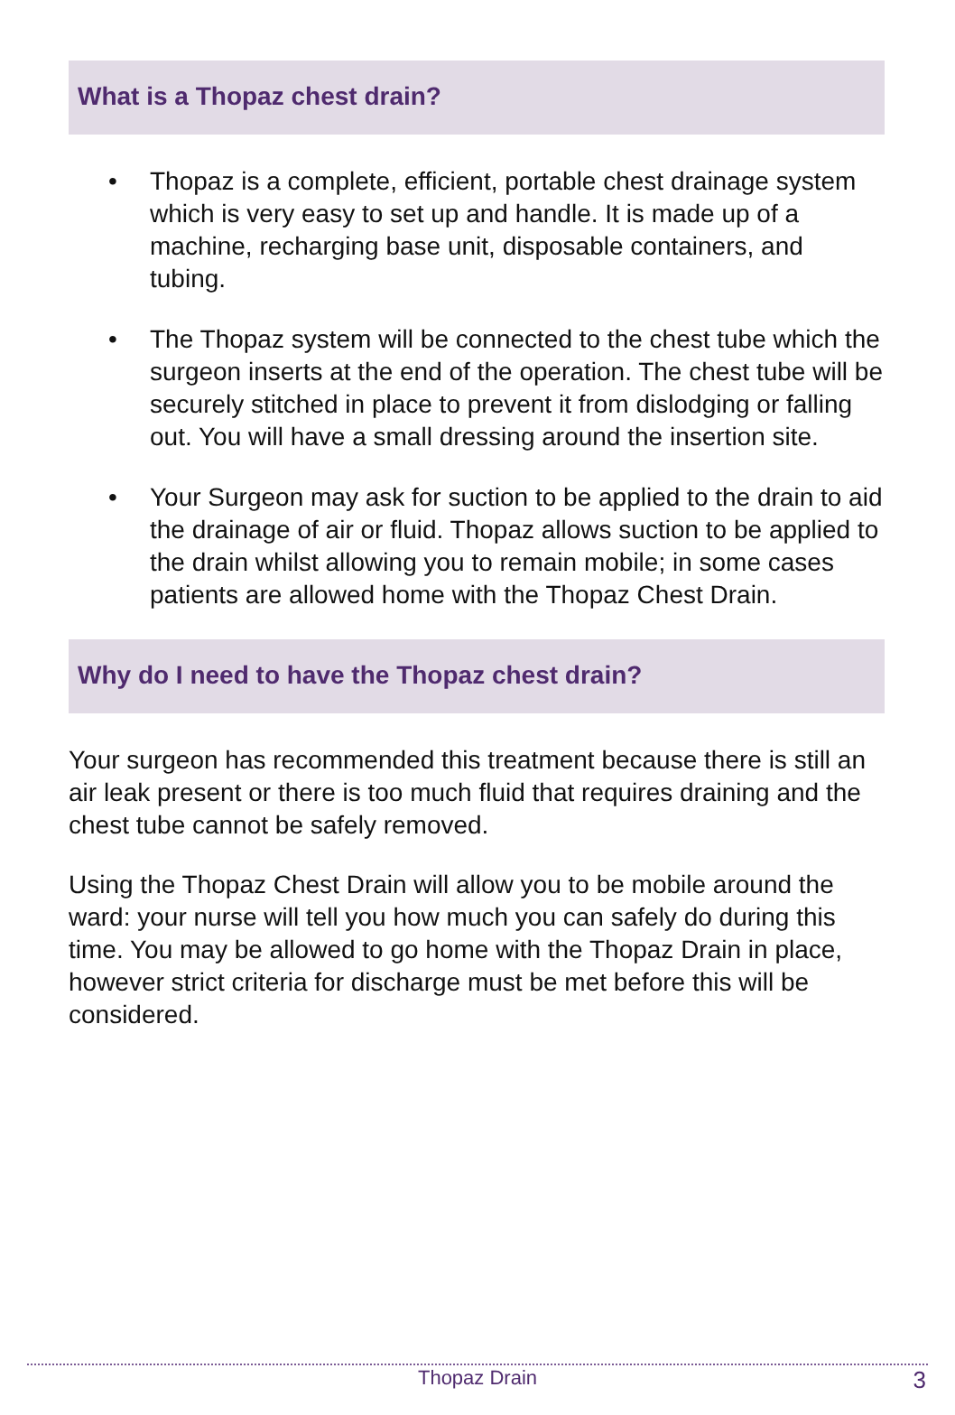What is a Thopaz chest drain?
• Thopaz is a complete, efficient, portable chest drainage system which is very easy to set up and handle. It is made up of a machine, recharging base unit, disposable containers, and tubing.
• The Thopaz system will be connected to the chest tube which the surgeon inserts at the end of the operation. The chest tube will be securely stitched in place to prevent it from dislodging or falling out. You will have a small dressing around the insertion site.
• Your Surgeon may ask for suction to be applied to the drain to aid the drainage of air or fluid. Thopaz allows suction to be applied to the drain whilst allowing you to remain mobile; in some cases patients are allowed home with the Thopaz Chest Drain.
Why do I need to have the Thopaz chest drain?
Your surgeon has recommended this treatment because there is still an air leak present or there is too much fluid that requires draining and the chest tube cannot be safely removed.
Using the Thopaz Chest Drain will allow you to be mobile around the ward: your nurse will tell you how much you can safely do during this time. You may be allowed to go home with the Thopaz Drain in place, however strict criteria for discharge must be met before this will be considered.
Thopaz Drain 3